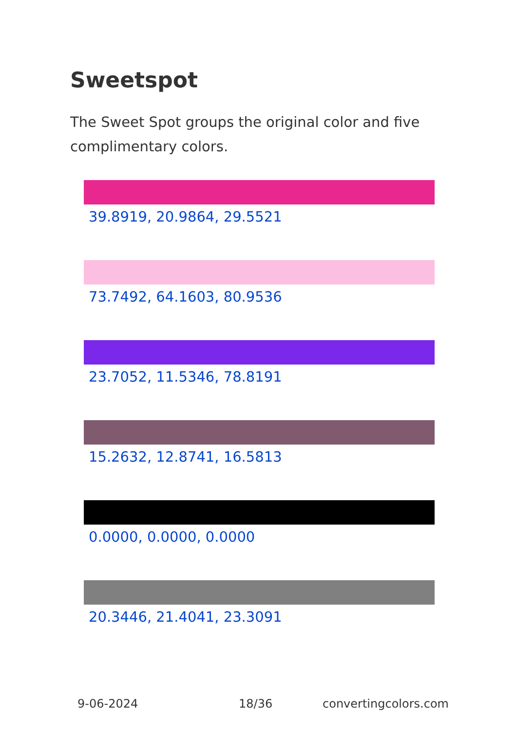Sweetspot
The Sweet Spot groups the original color and five complimentary colors.
39.8919, 20.9864, 29.5521
73.7492, 64.1603, 80.9536
23.7052, 11.5346, 78.8191
15.2632, 12.8741, 16.5813
0.0000, 0.0000, 0.0000
20.3446, 21.4041, 23.3091
9-06-2024 18/36 convertingcolors.com